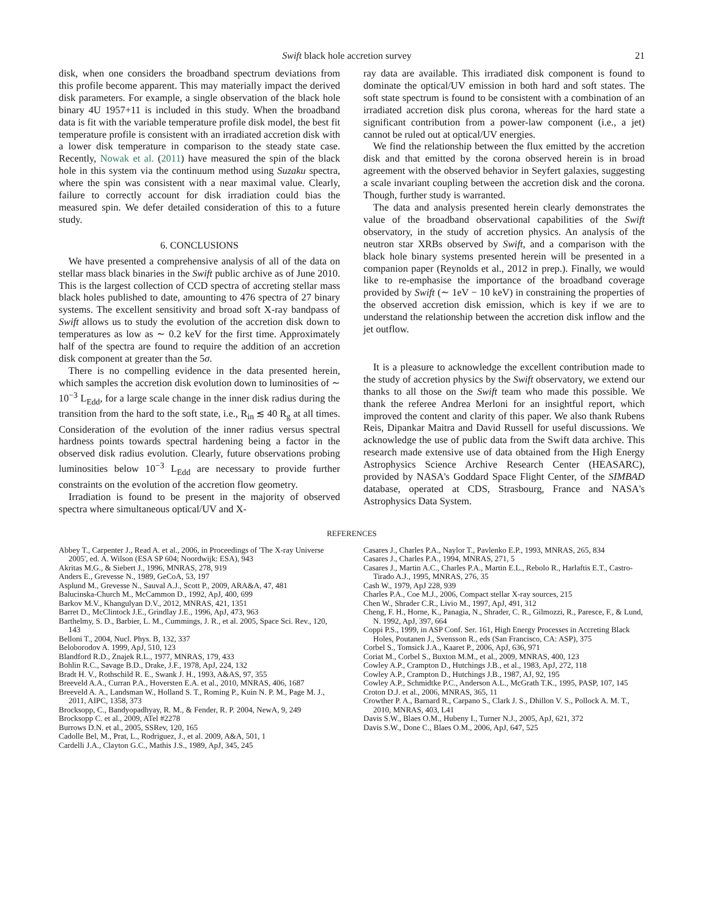Swift black hole accretion survey 21
disk, when one considers the broadband spectrum deviations from this profile become apparent. This may materially impact the derived disk parameters. For example, a single observation of the black hole binary 4U 1957+11 is included in this study. When the broadband data is fit with the variable temperature profile disk model, the best fit temperature profile is consistent with an irradiated accretion disk with a lower disk temperature in comparison to the steady state case. Recently, Nowak et al. (2011) have measured the spin of the black hole in this system via the continuum method using Suzaku spectra, where the spin was consistent with a near maximal value. Clearly, failure to correctly account for disk irradiation could bias the measured spin. We defer detailed consideration of this to a future study.
6. CONCLUSIONS
We have presented a comprehensive analysis of all of the data on stellar mass black binaries in the Swift public archive as of June 2010. This is the largest collection of CCD spectra of accreting stellar mass black holes published to date, amounting to 476 spectra of 27 binary systems. The excellent sensitivity and broad soft X-ray bandpass of Swift allows us to study the evolution of the accretion disk down to temperatures as low as ∼ 0.2 keV for the first time. Approximately half of the spectra are found to require the addition of an accretion disk component at greater than the 5σ.
There is no compelling evidence in the data presented herein, which samples the accretion disk evolution down to luminosities of ∼ 10<sup>−3</sup> L<sub>Edd</sub>, for a large scale change in the inner disk radius during the transition from the hard to the soft state, i.e., R<sub>in</sub> ≲ 40 R<sub>g</sub> at all times. Consideration of the evolution of the inner radius versus spectral hardness points towards spectral hardening being a factor in the observed disk radius evolution. Clearly, future observations probing luminosities below 10<sup>−3</sup> L<sub>Edd</sub> are necessary to provide further constraints on the evolution of the accretion flow geometry.
Irradiation is found to be present in the majority of observed spectra where simultaneous optical/UV and X-
ray data are available. This irradiated disk component is found to dominate the optical/UV emission in both hard and soft states. The soft state spectrum is found to be consistent with a combination of an irradiated accretion disk plus corona, whereas for the hard state a significant contribution from a power-law component (i.e., a jet) cannot be ruled out at optical/UV energies.
We find the relationship between the flux emitted by the accretion disk and that emitted by the corona observed herein is in broad agreement with the observed behavior in Seyfert galaxies, suggesting a scale invariant coupling between the accretion disk and the corona. Though, further study is warranted.
The data and analysis presented herein clearly demonstrates the value of the broadband observational capabilities of the Swift observatory, in the study of accretion physics. An analysis of the neutron star XRBs observed by Swift, and a comparison with the black hole binary systems presented herein will be presented in a companion paper (Reynolds et al., 2012 in prep.). Finally, we would like to re-emphasise the importance of the broadband coverage provided by Swift (∼ 1eV − 10 keV) in constraining the properties of the observed accretion disk emission, which is key if we are to understand the relationship between the accretion disk inflow and the jet outflow.
It is a pleasure to acknowledge the excellent contribution made to the study of accretion physics by the Swift observatory, we extend our thanks to all those on the Swift team who made this possible. We thank the referee Andrea Merloni for an insightful report, which improved the content and clarity of this paper. We also thank Rubens Reis, Dipankar Maitra and David Russell for useful discussions. We acknowledge the use of public data from the Swift data archive. This research made extensive use of data obtained from the High Energy Astrophysics Science Archive Research Center (HEASARC), provided by NASA's Goddard Space Flight Center, of the SIMBAD database, operated at CDS, Strasbourg, France and NASA's Astrophysics Data System.
REFERENCES
Abbey T., Carpenter J., Read A. et al., 2006, in Proceedings of 'The X-ray Universe 2005', ed. A. Wilson (ESA SP 604; Noordwijk: ESA), 943
Akritas M.G., & Siebert J., 1996, MNRAS, 278, 919
Anders E., Grevesse N., 1989, GeCoA, 53, 197
Asplund M., Grevesse N., Sauval A.J., Scott P., 2009, ARA&A, 47, 481
Balucinska-Church M., McCammon D., 1992, ApJ, 400, 699
Barkov M.V., Khangulyan D.V., 2012, MNRAS, 421, 1351
Barret D., McClintock J.E., Grindlay J.E., 1996, ApJ, 473, 963
Barthelmy, S. D., Barbier, L. M., Cummings, J. R., et al. 2005, Space Sci. Rev., 120, 143
Belloni T., 2004, Nucl. Phys. B, 132, 337
Beloborodov A. 1999, ApJ, 510, 123
Blandford R.D., Znajek R.L., 1977, MNRAS, 179, 433
Bohlin R.C., Savage B.D., Drake, J.F., 1978, ApJ, 224, 132
Bradt H. V., Rothschild R. E., Swank J. H., 1993, A&AS, 97, 355
Breeveld A.A., Curran P.A., Hoversten E.A. et al., 2010, MNRAS, 406, 1687
Breeveld A. A., Landsman W., Holland S. T., Roming P., Kuin N. P. M., Page M. J., 2011, AIPC, 1358, 373
Brocksopp, C., Bandyopadhyay, R. M., & Fender, R. P. 2004, NewA, 9, 249
Brocksopp C. et al., 2009, ATel #2278
Burrows D.N. et al., 2005, SSRev, 120, 165
Cadolle Bel, M., Prat, L., Rodriguez, J., et al. 2009, A&A, 501, 1
Cardelli J.A., Clayton G.C., Mathis J.S., 1989, ApJ, 345, 245
Casares J., Charles P.A., Naylor T., Pavlenko E.P., 1993, MNRAS, 265, 834
Casares J., Charles P.A., 1994, MNRAS, 271, 5
Casares J., Martin A.C., Charles P.A., Martin E.L., Rebolo R., Harlaftis E.T., Castro-Tirado A.J., 1995, MNRAS, 276, 35
Cash W., 1979, ApJ 228, 939
Charles P.A., Coe M.J., 2006, Compact stellar X-ray sources, 215
Chen W., Shrader C.R., Livio M., 1997, ApJ, 491, 312
Cheng, F. H., Horne, K., Panagia, N., Shrader, C. R., Gilmozzi, R., Paresce, F., & Lund, N. 1992, ApJ, 397, 664
Coppi P.S., 1999, in ASP Conf. Ser. 161, High Energy Processes in Accreting Black Holes, Poutanen J., Svensson R., eds (San Francisco, CA: ASP), 375
Corbel S., Tomsick J.A., Kaaret P., 2006, ApJ, 636, 971
Coriat M., Corbel S., Buxton M.M., et al., 2009, MNRAS, 400, 123
Cowley A.P., Crampton D., Hutchings J.B., et al., 1983, ApJ, 272, 118
Cowley A.P., Crampton D., Hutchings J.B., 1987, AJ, 92, 195
Cowley A.P., Schmidtke P.C., Anderson A.L., McGrath T.K., 1995, PASP, 107, 145
Croton D.J. et al., 2006, MNRAS, 365, 11
Crowther P. A., Barnard R., Carpano S., Clark J. S., Dhillon V. S., Pollock A. M. T., 2010, MNRAS, 403, L41
Davis S.W., Blaes O.M., Hubeny I., Turner N.J., 2005, ApJ, 621, 372
Davis S.W., Done C., Blaes O.M., 2006, ApJ, 647, 525